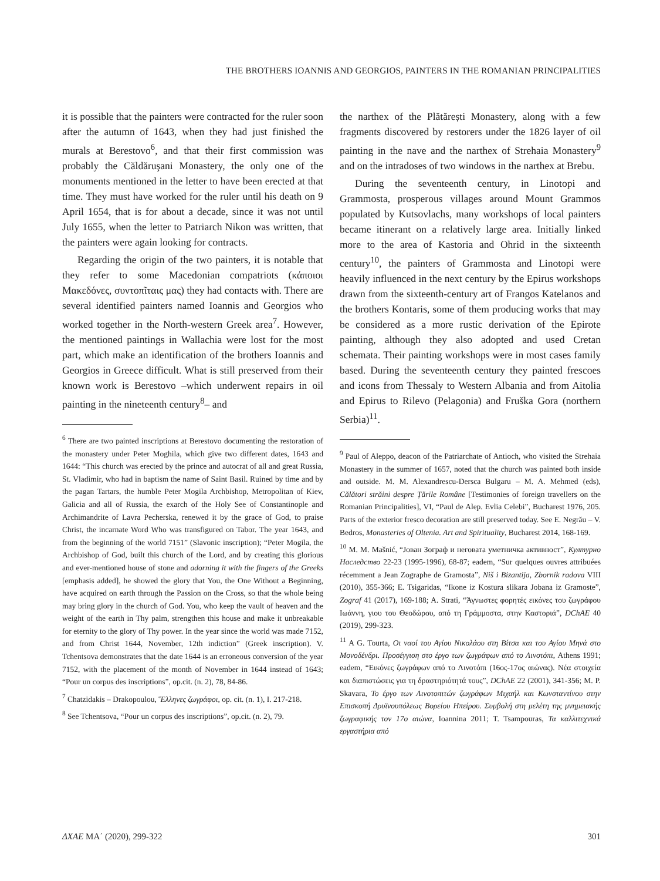THE BROTHERS IOANNIS AND GEORGIOS, PAINTERS IN THE ROMANIAN PRINCIPALITIES
it is possible that the painters were contracted for the ruler soon after the autumn of 1643, when they had just finished the murals at Berestovo<sup>6</sup>, and that their first commission was probably the Căldăruşani Monastery, the only one of the monuments mentioned in the letter to have been erected at that time. They must have worked for the ruler until his death on 9 April 1654, that is for about a decade, since it was not until July 1655, when the letter to Patriarch Nikon was written, that the painters were again looking for contracts.
Regarding the origin of the two painters, it is notable that they refer to some Macedonian compatriots (κάποιοι Μακεδόνες, συντοπῖταις μας) they had contacts with. There are several identified painters named Ioannis and Georgios who worked together in the North-western Greek area<sup>7</sup>. However, the mentioned paintings in Wallachia were lost for the most part, which make an identification of the brothers Ioannis and Georgios in Greece difficult. What is still preserved from their known work is Berestovo –which underwent repairs in oil painting in the nineteenth century<sup>8</sup>– and
<sup>6</sup> There are two painted inscriptions at Berestovo documenting the restoration of the monastery under Peter Moghila, which give two different dates, 1643 and 1644: “This church was erected by the prince and autocrat of all and great Russia, St. Vladimir, who had in baptism the name of Saint Basil. Ruined by time and by the pagan Tartars, the humble Peter Mogila Archbishop, Metropolitan of Kiev, Galicia and all of Russia, the exarch of the Holy See of Constantinople and Archimandrite of Lavra Pecherska, renewed it by the grace of God, to praise Christ, the incarnate Word Who was transfigured on Tabor. The year 1643, and from the beginning of the world 7151” (Slavonic inscription); “Peter Mogila, the Archbishop of God, built this church of the Lord, and by creating this glorious and ever-mentioned house of stone and adorning it with the fingers of the Greeks [emphasis added], he showed the glory that You, the One Without a Beginning, have acquired on earth through the Passion on the Cross, so that the whole being may bring glory in the church of God. You, who keep the vault of heaven and the weight of the earth in Thy palm, strengthen this house and make it unbreakable for eternity to the glory of Thy power. In the year since the world was made 7152, and from Christ 1644, November, 12th indiction” (Greek inscription). V. Tchentsova demonstrates that the date 1644 is an erroneous conversion of the year 7152, with the placement of the month of November in 1644 instead of 1643; “Pour un corpus des inscriptions”, op.cit. (n. 2), 78, 84-86.
<sup>7</sup> Chatzidakis – Drakopoulou, Ἕλληνες ζωγράφοι, op. cit. (n. 1), I. 217-218.
<sup>8</sup> See Tchentsova, “Pour un corpus des inscriptions”, op.cit. (n. 2), 79.
the narthex of the Plătărești Monastery, along with a few fragments discovered by restorers under the 1826 layer of oil painting in the nave and the narthex of Strehaia Monastery<sup>9</sup> and on the intradoses of two windows in the narthex at Brebu.
During the seventeenth century, in Linotopi and Grammosta, prosperous villages around Mount Grammos populated by Kutsovlachs, many workshops of local painters became itinerant on a relatively large area. Initially linked more to the area of Kastoria and Ohrid in the sixteenth century<sup>10</sup>, the painters of Grammosta and Linotopi were heavily influenced in the next century by the Epirus workshops drawn from the sixteenth-century art of Frangos Katelanos and the brothers Kontaris, some of them producing works that may be considered as a more rustic derivation of the Epirote painting, although they also adopted and used Cretan schemata. Their painting workshops were in most cases family based. During the seventeenth century they painted frescoes and icons from Thessaly to Western Albania and from Aitolia and Epirus to Rilevo (Pelagonia) and Fruška Gora (northern Serbia)<sup>11</sup>.
<sup>9</sup> Paul of Aleppo, deacon of the Patriarchate of Antioch, who visited the Strehaia Monastery in the summer of 1657, noted that the church was painted both inside and outside. M. M. Alexandrescu-Dersca Bulgaru – M. A. Mehmed (eds), Călători străini despre Țările Române [Testimonies of foreign travellers on the Romanian Principalities], VI, “Paul de Alep. Evlia Celebi”, Bucharest 1976, 205. Parts of the exterior fresco decoration are still preserved today. See E. Negrău – V. Bedros, Monasteries of Oltenia. Art and Spirituality, Bucharest 2014, 168-169.
<sup>10</sup> M. M. Mašnić, “Јован Зограф и неговата уметничка активност”, Културно Наследство 22-23 (1995-1996), 68-87; eadem, “Sur quelques ouvres attribuées récemment a Jean Zographe de Gramosta”, Niš i Bizantija, Zbornik radova VIII (2010), 355-366; E. Tsigaridas, “Ikone iz Kostura slikara Jobana iz Gramoste”, Zograf 41 (2017), 169-188; A. Strati, “Άγνωστες φορητές εικόνες του ζωγράφου Ιωάννη, γιου του Θεοδώρου, από τη Γράμμοστα, στην Καστοριά”, DChAE 40 (2019), 299-323.
<sup>11</sup> A G. Tourta, Οι ναοί του Αγίου Νικολάου στη Βίτσα και του Αγίου Μηνά στο Μονοδένδρι. Προσέγγιση στο έργο των ζωγράφων από το Λινοτόπι, Athens 1991; eadem, “Εικόνες ζωγράφων από το Λινοτόπι (16ος-17ος αιώνας). Νέα στοιχεία και διαπιστώσεις για τη δραστηριότητά τους”, DChAE 22 (2001), 341-356; M. P. Skavara, Το έργο των Λινοτοπιτών ζωγράφων Μιχαήλ και Κωνσταντίνου στην Επισκοπή Δρυϊνουπόλεως Βορείου Ηπείρου. Συμβολή στη μελέτη της μνημειακής ζωγραφικής τον 17ο αιώνα, Ioannina 2011; T. Tsampouras, Τα καλλιτεχνικά εργαστήρια από
ΔΧΑΕ ΜΑ΄ (2020), 299-322 301